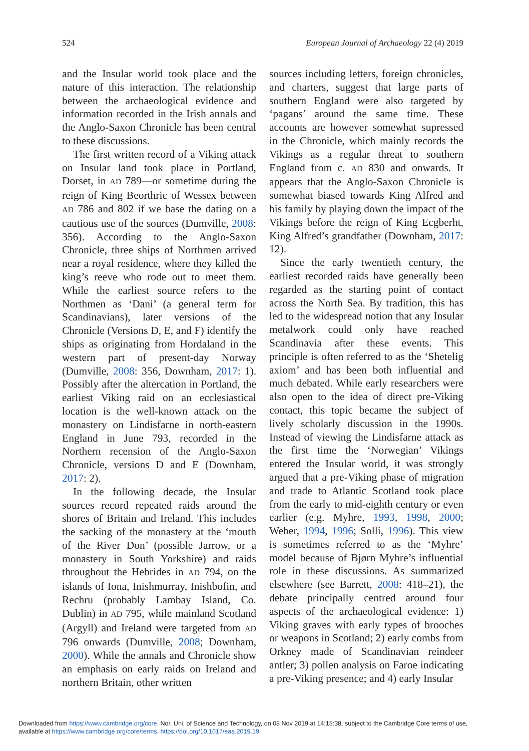524 European Journal of Archaeology 22 (4) 2019
and the Insular world took place and the nature of this interaction. The relationship between the archaeological evidence and information recorded in the Irish annals and the Anglo-Saxon Chronicle has been central to these discussions.
The first written record of a Viking attack on Insular land took place in Portland, Dorset, in AD 789—or sometime during the reign of King Beorthric of Wessex between AD 786 and 802 if we base the dating on a cautious use of the sources (Dumville, 2008: 356). According to the Anglo-Saxon Chronicle, three ships of Northmen arrived near a royal residence, where they killed the king’s reeve who rode out to meet them. While the earliest source refers to the Northmen as ‘Dani’ (a general term for Scandinavians), later versions of the Chronicle (Versions D, E, and F) identify the ships as originating from Hordaland in the western part of present-day Norway (Dumville, 2008: 356, Downham, 2017: 1). Possibly after the altercation in Portland, the earliest Viking raid on an ecclesiastical location is the well-known attack on the monastery on Lindisfarne in north-eastern England in June 793, recorded in the Northern recension of the Anglo-Saxon Chronicle, versions D and E (Downham, 2017: 2).
In the following decade, the Insular sources record repeated raids around the shores of Britain and Ireland. This includes the sacking of the monastery at the ‘mouth of the River Don’ (possible Jarrow, or a monastery in South Yorkshire) and raids throughout the Hebrides in AD 794, on the islands of Iona, Inishmurray, Inishbofin, and Rechru (probably Lambay Island, Co. Dublin) in AD 795, while mainland Scotland (Argyll) and Ireland were targeted from AD 796 onwards (Dumville, 2008; Downham, 2000). While the annals and Chronicle show an emphasis on early raids on Ireland and northern Britain, other written
sources including letters, foreign chronicles, and charters, suggest that large parts of southern England were also targeted by ‘pagans’ around the same time. These accounts are however somewhat supressed in the Chronicle, which mainly records the Vikings as a regular threat to southern England from c. AD 830 and onwards. It appears that the Anglo-Saxon Chronicle is somewhat biased towards King Alfred and his family by playing down the impact of the Vikings before the reign of King Ecgberht, King Alfred’s grandfather (Downham, 2017: 12).
Since the early twentieth century, the earliest recorded raids have generally been regarded as the starting point of contact across the North Sea. By tradition, this has led to the widespread notion that any Insular metalwork could only have reached Scandinavia after these events. This principle is often referred to as the ‘Shetelig axiom’ and has been both influential and much debated. While early researchers were also open to the idea of direct pre-Viking contact, this topic became the subject of lively scholarly discussion in the 1990s. Instead of viewing the Lindisfarne attack as the first time the ‘Norwegian’ Vikings entered the Insular world, it was strongly argued that a pre-Viking phase of migration and trade to Atlantic Scotland took place from the early to mid-eighth century or even earlier (e.g. Myhre, 1993, 1998, 2000; Weber, 1994, 1996; Solli, 1996). This view is sometimes referred to as the ‘Myhre’ model because of Bjørn Myhre’s influential role in these discussions. As summarized elsewhere (see Barrett, 2008: 418–21), the debate principally centred around four aspects of the archaeological evidence: 1) Viking graves with early types of brooches or weapons in Scotland; 2) early combs from Orkney made of Scandinavian reindeer antler; 3) pollen analysis on Faroe indicating a pre-Viking presence; and 4) early Insular
Downloaded from https://www.cambridge.org/core. Nor. Uni. of Science and Technology, on 08 Nov 2019 at 14:15:38, subject to the Cambridge Core terms of use,
available at https://www.cambridge.org/core/terms. https://doi.org/10.1017/eaa.2019.19